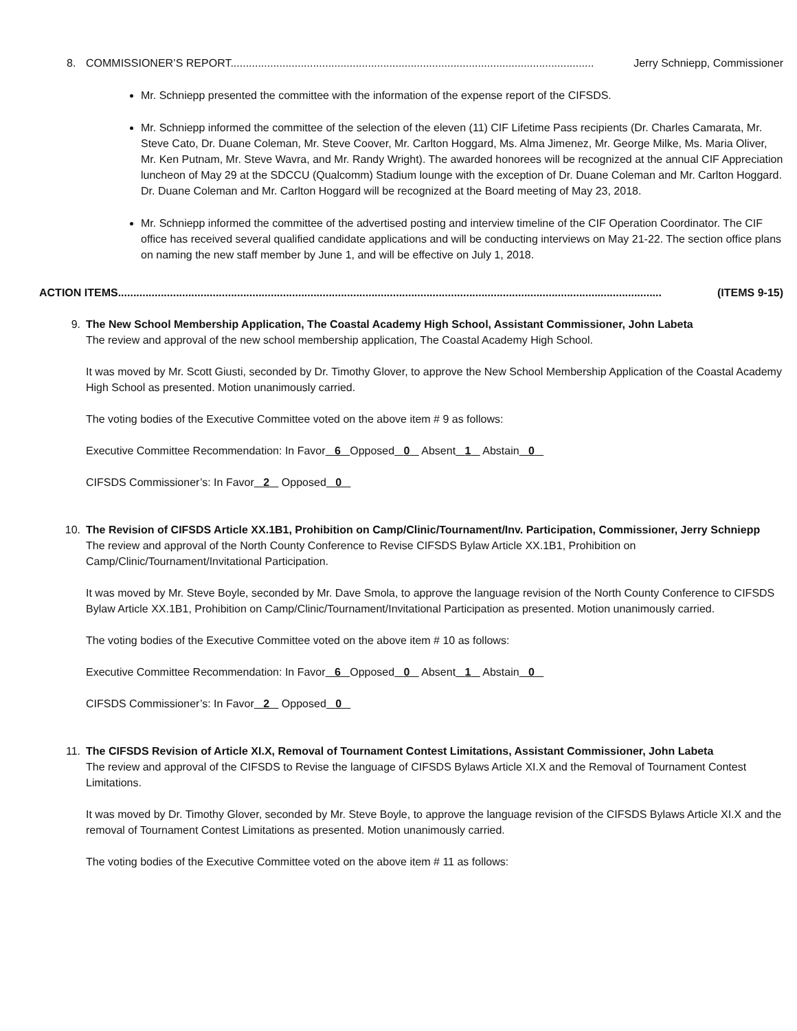8. COMMISSIONER’S REPORT....................................................................................................................... Jerry Schniepp, Commissioner
Mr. Schniepp presented the committee with the information of the expense report of the CIFSDS.
Mr. Schniepp informed the committee of the selection of the eleven (11) CIF Lifetime Pass recipients (Dr. Charles Camarata, Mr. Steve Cato, Dr. Duane Coleman, Mr. Steve Coover, Mr. Carlton Hoggard, Ms. Alma Jimenez, Mr. George Milke, Ms. Maria Oliver, Mr. Ken Putnam, Mr. Steve Wavra, and Mr. Randy Wright). The awarded honorees will be recognized at the annual CIF Appreciation luncheon of May 29 at the SDCCU (Qualcomm) Stadium lounge with the exception of Dr. Duane Coleman and Mr. Carlton Hoggard. Dr. Duane Coleman and Mr. Carlton Hoggard will be recognized at the Board meeting of May 23, 2018.
Mr. Schniepp informed the committee of the advertised posting and interview timeline of the CIF Operation Coordinator. The CIF office has received several qualified candidate applications and will be conducting interviews on May 21-22. The section office plans on naming the new staff member by June 1, and will be effective on July 1, 2018.
ACTION ITEMS.................................................................................................................................................................................. (ITEMS 9-15)
9. The New School Membership Application, The Coastal Academy High School, Assistant Commissioner, John Labeta
The review and approval of the new school membership application, The Coastal Academy High School.
It was moved by Mr. Scott Giusti, seconded by Dr. Timothy Glover, to approve the New School Membership Application of the Coastal Academy High School as presented. Motion unanimously carried.
The voting bodies of the Executive Committee voted on the above item # 9 as follows:
Executive Committee Recommendation: In Favor 6 Opposed 0 Absent 1 Abstain 0
CIFSDS Commissioner’s: In Favor 2 Opposed 0
10. The Revision of CIFSDS Article XX.1B1, Prohibition on Camp/Clinic/Tournament/Inv. Participation, Commissioner, Jerry Schniepp
The review and approval of the North County Conference to Revise CIFSDS Bylaw Article XX.1B1, Prohibition on Camp/Clinic/Tournament/Invitational Participation.
It was moved by Mr. Steve Boyle, seconded by Mr. Dave Smola, to approve the language revision of the North County Conference to CIFSDS Bylaw Article XX.1B1, Prohibition on Camp/Clinic/Tournament/Invitational Participation as presented. Motion unanimously carried.
The voting bodies of the Executive Committee voted on the above item # 10 as follows:
Executive Committee Recommendation: In Favor 6 Opposed 0 Absent 1 Abstain 0
CIFSDS Commissioner’s: In Favor 2 Opposed 0
11. The CIFSDS Revision of Article XI.X, Removal of Tournament Contest Limitations, Assistant Commissioner, John Labeta
The review and approval of the CIFSDS to Revise the language of CIFSDS Bylaws Article XI.X and the Removal of Tournament Contest Limitations.
It was moved by Dr. Timothy Glover, seconded by Mr. Steve Boyle, to approve the language revision of the CIFSDS Bylaws Article XI.X and the removal of Tournament Contest Limitations as presented. Motion unanimously carried.
The voting bodies of the Executive Committee voted on the above item # 11 as follows: